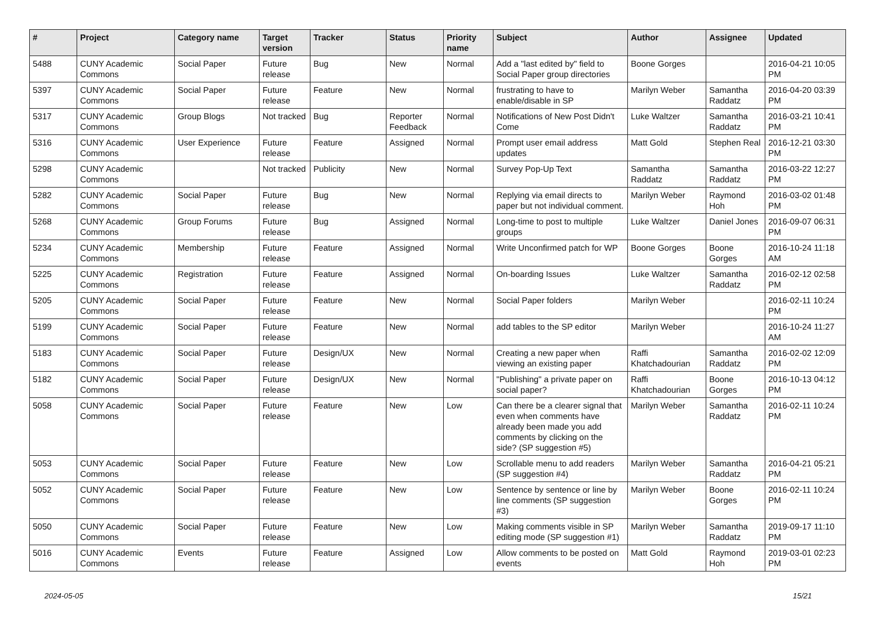| # | Project | Category name | Target version | Tracker | Status | Priority name | Subject | Author | Assignee | Updated |
| --- | --- | --- | --- | --- | --- | --- | --- | --- | --- | --- |
| 5488 | CUNY Academic Commons | Social Paper | Future release | Bug | New | Normal | Add a "last edited by" field to Social Paper group directories | Boone Gorges | | 2016-04-21 10:05 PM |
| 5397 | CUNY Academic Commons | Social Paper | Future release | Feature | New | Normal | frustrating to have to enable/disable in SP | Marilyn Weber | Samantha Raddatz | 2016-04-20 03:39 PM |
| 5317 | CUNY Academic Commons | Group Blogs | Not tracked | Bug | Reporter Feedback | Normal | Notifications of New Post Didn't Come | Luke Waltzer | Samantha Raddatz | 2016-03-21 10:41 PM |
| 5316 | CUNY Academic Commons | User Experience | Future release | Feature | Assigned | Normal | Prompt user email address updates | Matt Gold | Stephen Real | 2016-12-21 03:30 PM |
| 5298 | CUNY Academic Commons | | Not tracked | Publicity | New | Normal | Survey Pop-Up Text | Samantha Raddatz | Samantha Raddatz | 2016-03-22 12:27 PM |
| 5282 | CUNY Academic Commons | Social Paper | Future release | Bug | New | Normal | Replying via email directs to paper but not individual comment. | Marilyn Weber | Raymond Hoh | 2016-03-02 01:48 PM |
| 5268 | CUNY Academic Commons | Group Forums | Future release | Bug | Assigned | Normal | Long-time to post to multiple groups | Luke Waltzer | Daniel Jones | 2016-09-07 06:31 PM |
| 5234 | CUNY Academic Commons | Membership | Future release | Feature | Assigned | Normal | Write Unconfirmed patch for WP | Boone Gorges | Boone Gorges | 2016-10-24 11:18 AM |
| 5225 | CUNY Academic Commons | Registration | Future release | Feature | Assigned | Normal | On-boarding Issues | Luke Waltzer | Samantha Raddatz | 2016-02-12 02:58 PM |
| 5205 | CUNY Academic Commons | Social Paper | Future release | Feature | New | Normal | Social Paper folders | Marilyn Weber | | 2016-02-11 10:24 PM |
| 5199 | CUNY Academic Commons | Social Paper | Future release | Feature | New | Normal | add tables to the SP editor | Marilyn Weber | | 2016-10-24 11:27 AM |
| 5183 | CUNY Academic Commons | Social Paper | Future release | Design/UX | New | Normal | Creating a new paper when viewing an existing paper | Raffi Khatchadourian | Samantha Raddatz | 2016-02-02 12:09 PM |
| 5182 | CUNY Academic Commons | Social Paper | Future release | Design/UX | New | Normal | "Publishing" a private paper on social paper? | Raffi Khatchadourian | Boone Gorges | 2016-10-13 04:12 PM |
| 5058 | CUNY Academic Commons | Social Paper | Future release | Feature | New | Low | Can there be a clearer signal that even when comments have already been made you add comments by clicking on the side? (SP suggestion #5) | Marilyn Weber | Samantha Raddatz | 2016-02-11 10:24 PM |
| 5053 | CUNY Academic Commons | Social Paper | Future release | Feature | New | Low | Scrollable menu to add readers (SP suggestion #4) | Marilyn Weber | Samantha Raddatz | 2016-04-21 05:21 PM |
| 5052 | CUNY Academic Commons | Social Paper | Future release | Feature | New | Low | Sentence by sentence or line by line comments (SP suggestion #3) | Marilyn Weber | Boone Gorges | 2016-02-11 10:24 PM |
| 5050 | CUNY Academic Commons | Social Paper | Future release | Feature | New | Low | Making comments visible in SP editing mode (SP suggestion #1) | Marilyn Weber | Samantha Raddatz | 2019-09-17 11:10 PM |
| 5016 | CUNY Academic Commons | Events | Future release | Feature | Assigned | Low | Allow comments to be posted on events | Matt Gold | Raymond Hoh | 2019-03-01 02:23 PM |
2024-05-05 15/21